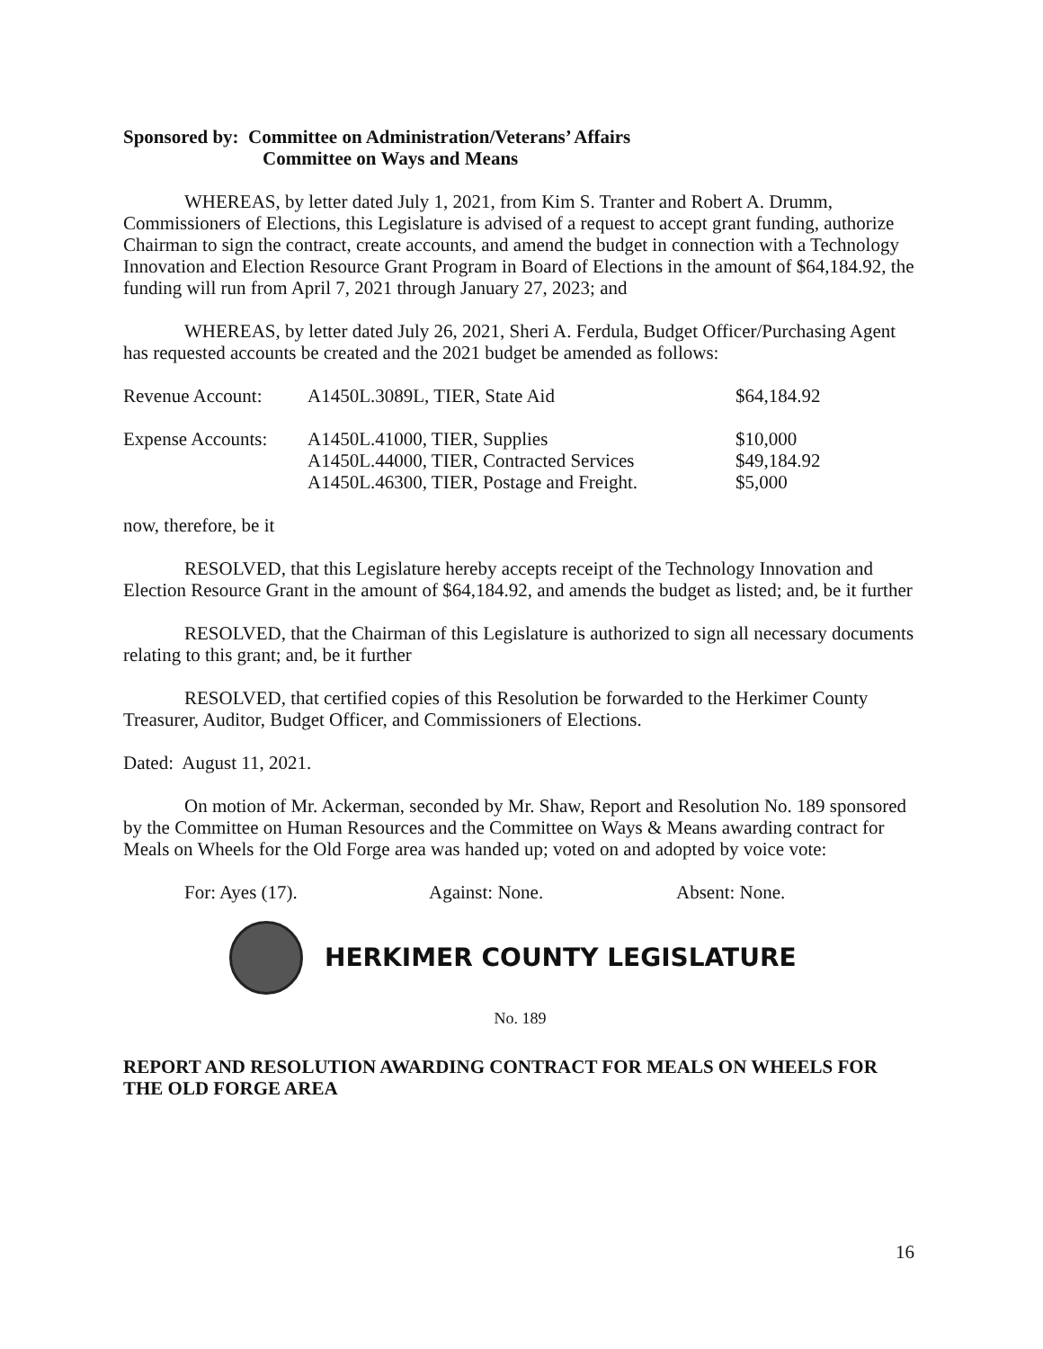Sponsored by: Committee on Administration/Veterans’ Affairs
Committee on Ways and Means
WHEREAS, by letter dated July 1, 2021, from Kim S. Tranter and Robert A. Drumm, Commissioners of Elections, this Legislature is advised of a request to accept grant funding, authorize Chairman to sign the contract, create accounts, and amend the budget in connection with a Technology Innovation and Election Resource Grant Program in Board of Elections in the amount of $64,184.92, the funding will run from April 7, 2021 through January 27, 2023; and
WHEREAS, by letter dated July 26, 2021, Sheri A. Ferdula, Budget Officer/Purchasing Agent has requested accounts be created and the 2021 budget be amended as follows:
| Revenue Account: | A1450L.3089L, TIER, State Aid | $64,184.92 |
| Expense Accounts: | A1450L.41000, TIER, Supplies | $10,000 |
| | A1450L.44000, TIER, Contracted Services | $49,184.92 |
| | A1450L.46300, TIER, Postage and Freight. | $5,000 |
now, therefore, be it
RESOLVED, that this Legislature hereby accepts receipt of the Technology Innovation and Election Resource Grant in the amount of $64,184.92, and amends the budget as listed; and, be it further
RESOLVED, that the Chairman of this Legislature is authorized to sign all necessary documents relating to this grant; and, be it further
RESOLVED, that certified copies of this Resolution be forwarded to the Herkimer County Treasurer, Auditor, Budget Officer, and Commissioners of Elections.
Dated: August 11, 2021.
On motion of Mr. Ackerman, seconded by Mr. Shaw, Report and Resolution No. 189 sponsored by the Committee on Human Resources and the Committee on Ways & Means awarding contract for Meals on Wheels for the Old Forge area was handed up; voted on and adopted by voice vote:
For: Ayes (17). Against: None. Absent: None.
HERKIMER COUNTY LEGISLATURE
No. 189
REPORT AND RESOLUTION AWARDING CONTRACT FOR MEALS ON WHEELS FOR THE OLD FORGE AREA
16